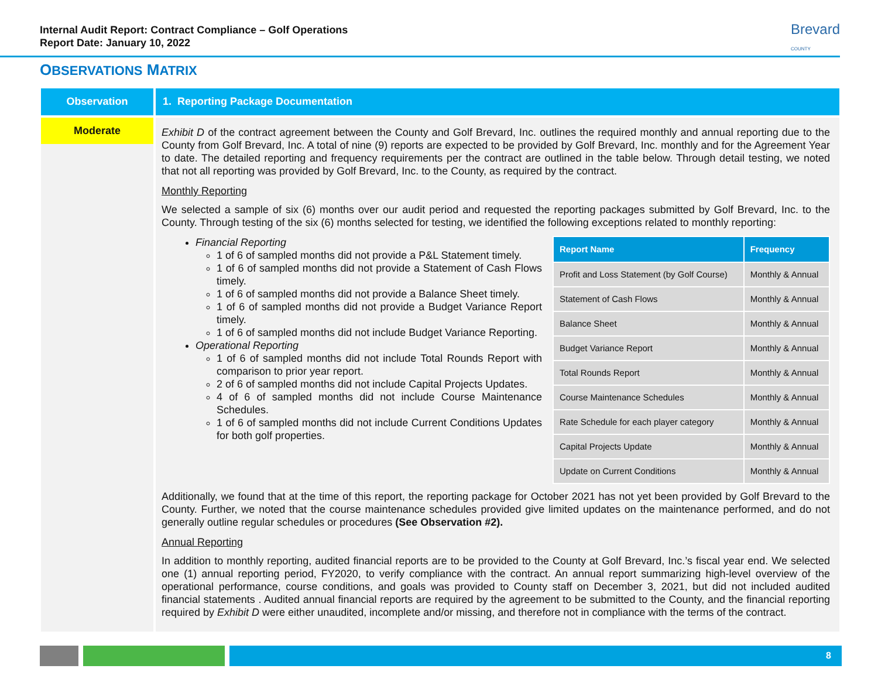Internal Audit Report: Contract Compliance – Golf Operations
Report Date: January 10, 2022
Brevard
COUNTY
OBSERVATIONS MATRIX
Observation
1. Reporting Package Documentation
Moderate
Exhibit D of the contract agreement between the County and Golf Brevard, Inc. outlines the required monthly and annual reporting due to the County from Golf Brevard, Inc. A total of nine (9) reports are expected to be provided by Golf Brevard, Inc. monthly and for the Agreement Year to date. The detailed reporting and frequency requirements per the contract are outlined in the table below. Through detail testing, we noted that not all reporting was provided by Golf Brevard, Inc. to the County, as required by the contract.
Monthly Reporting
We selected a sample of six (6) months over our audit period and requested the reporting packages submitted by Golf Brevard, Inc. to the County. Through testing of the six (6) months selected for testing, we identified the following exceptions related to monthly reporting:
Financial Reporting
1 of 6 of sampled months did not provide a P&L Statement timely.
1 of 6 of sampled months did not provide a Statement of Cash Flows timely.
1 of 6 of sampled months did not provide a Balance Sheet timely.
1 of 6 of sampled months did not provide a Budget Variance Report timely.
1 of 6 of sampled months did not include Budget Variance Reporting.
Operational Reporting
1 of 6 of sampled months did not include Total Rounds Report with comparison to prior year report.
2 of 6 of sampled months did not include Capital Projects Updates.
4 of 6 of sampled months did not include Course Maintenance Schedules.
1 of 6 of sampled months did not include Current Conditions Updates for both golf properties.
| Report Name | Frequency |
| --- | --- |
| Profit and Loss Statement (by Golf Course) | Monthly & Annual |
| Statement of Cash Flows | Monthly & Annual |
| Balance Sheet | Monthly & Annual |
| Budget Variance Report | Monthly & Annual |
| Total Rounds Report | Monthly & Annual |
| Course Maintenance Schedules | Monthly & Annual |
| Rate Schedule for each player category | Monthly & Annual |
| Capital Projects Update | Monthly & Annual |
| Update on Current Conditions | Monthly & Annual |
Additionally, we found that at the time of this report, the reporting package for October 2021 has not yet been provided by Golf Brevard to the County. Further, we noted that the course maintenance schedules provided give limited updates on the maintenance performed, and do not generally outline regular schedules or procedures (See Observation #2).
Annual Reporting
In addition to monthly reporting, audited financial reports are to be provided to the County at Golf Brevard, Inc.’s fiscal year end. We selected one (1) annual reporting period, FY2020, to verify compliance with the contract. An annual report summarizing high-level overview of the operational performance, course conditions, and goals was provided to County staff on December 3, 2021, but did not included audited financial statements . Audited annual financial reports are required by the agreement to be submitted to the County, and the financial reporting required by Exhibit D were either unaudited, incomplete and/or missing, and therefore not in compliance with the terms of the contract.
8